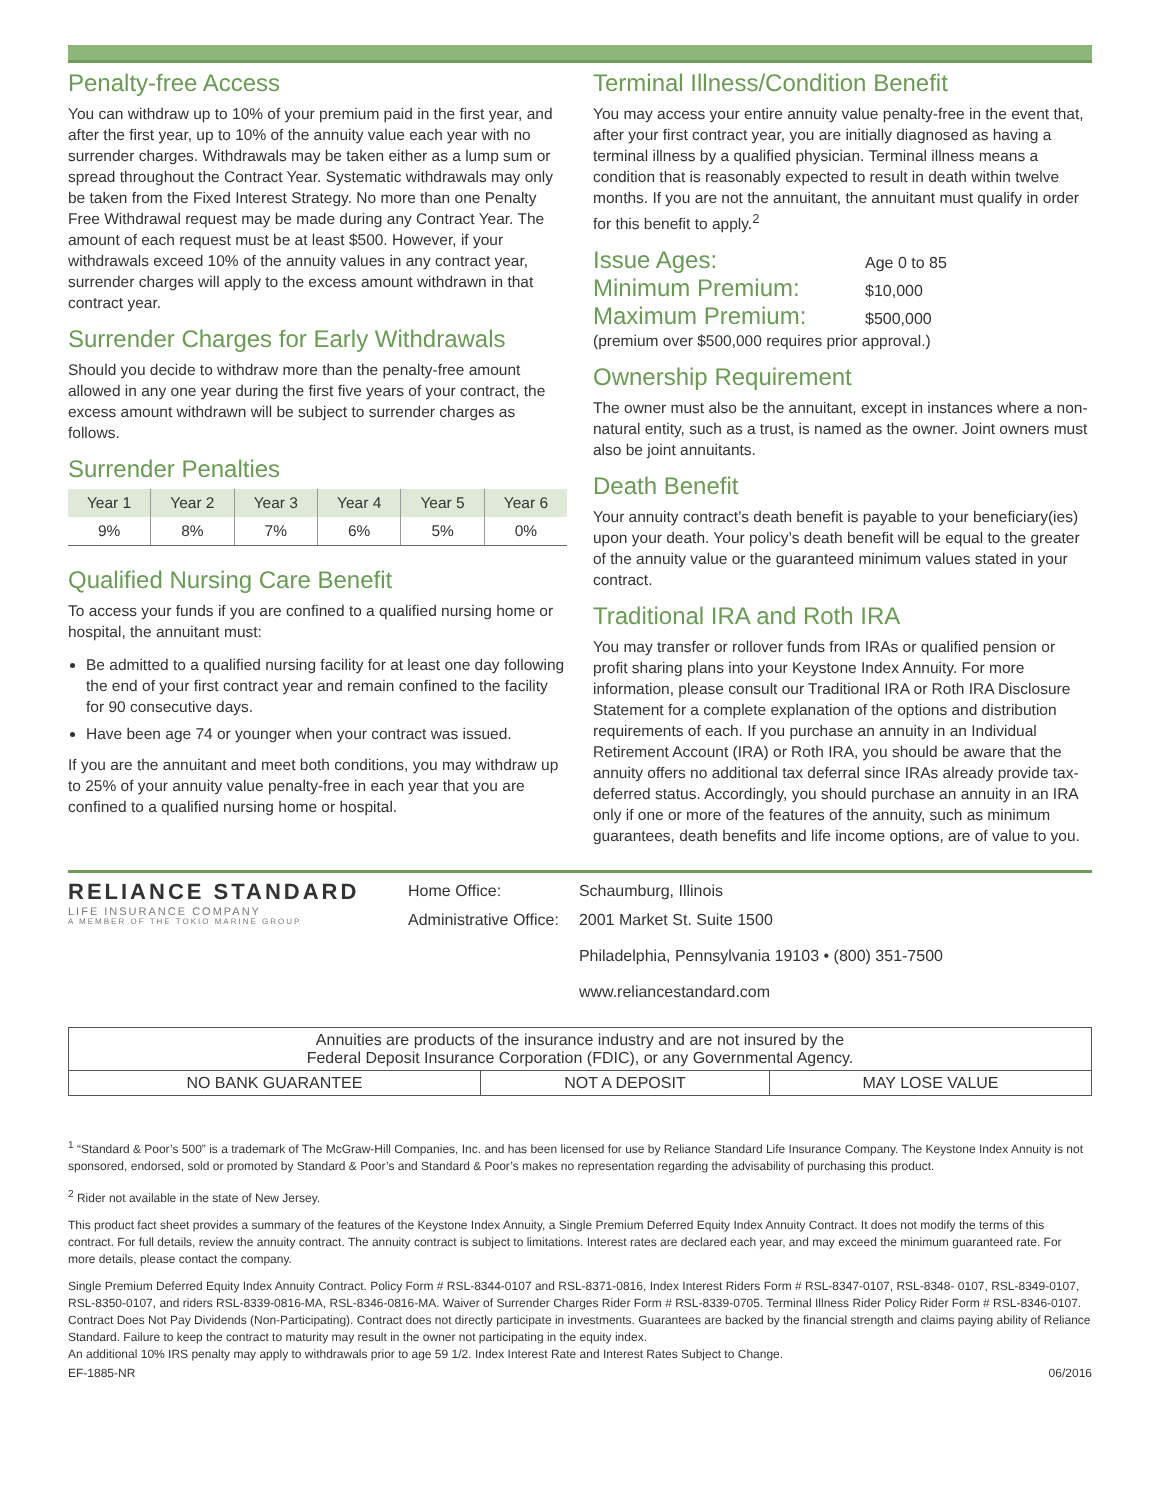Penalty-free Access
You can withdraw up to 10% of your premium paid in the first year, and after the first year, up to 10% of the annuity value each year with no surrender charges. Withdrawals may be taken either as a lump sum or spread throughout the Contract Year. Systematic withdrawals may only be taken from the Fixed Interest Strategy. No more than one Penalty Free Withdrawal request may be made during any Contract Year. The amount of each request must be at least $500. However, if your withdrawals exceed 10% of the annuity values in any contract year, surrender charges will apply to the excess amount withdrawn in that contract year.
Surrender Charges for Early Withdrawals
Should you decide to withdraw more than the penalty-free amount allowed in any one year during the first five years of your contract, the excess amount withdrawn will be subject to surrender charges as follows.
Surrender Penalties
| Year 1 | Year 2 | Year 3 | Year 4 | Year 5 | Year 6 |
| --- | --- | --- | --- | --- | --- |
| 9% | 8% | 7% | 6% | 5% | 0% |
Qualified Nursing Care Benefit
To access your funds if you are confined to a qualified nursing home or hospital, the annuitant must:
Be admitted to a qualified nursing facility for at least one day following the end of your first contract year and remain confined to the facility for 90 consecutive days.
Have been age 74 or younger when your contract was issued.
If you are the annuitant and meet both conditions, you may withdraw up to 25% of your annuity value penalty-free in each year that you are confined to a qualified nursing home or hospital.
Terminal Illness/Condition Benefit
You may access your entire annuity value penalty-free in the event that, after your first contract year, you are initially diagnosed as having a terminal illness by a qualified physician. Terminal illness means a condition that is reasonably expected to result in death within twelve months. If you are not the annuitant, the annuitant must qualify in order for this benefit to apply.<sup>2</sup>
Issue Ages: Age 0 to 85
Minimum Premium: $10,000
Maximum Premium: $500,000
(premium over $500,000 requires prior approval.)
Ownership Requirement
The owner must also be the annuitant, except in instances where a non-natural entity, such as a trust, is named as the owner. Joint owners must also be joint annuitants.
Death Benefit
Your annuity contract’s death benefit is payable to your beneficiary(ies) upon your death. Your policy’s death benefit will be equal to the greater of the annuity value or the guaranteed minimum values stated in your contract.
Traditional IRA and Roth IRA
You may transfer or rollover funds from IRAs or qualified pension or profit sharing plans into your Keystone Index Annuity. For more information, please consult our Traditional IRA or Roth IRA Disclosure Statement for a complete explanation of the options and distribution requirements of each. If you purchase an annuity in an Individual Retirement Account (IRA) or Roth IRA, you should be aware that the annuity offers no additional tax deferral since IRAs already provide tax-deferred status. Accordingly, you should purchase an annuity in an IRA only if one or more of the features of the annuity, such as minimum guarantees, death benefits and life income options, are of value to you.
RELIANCE STANDARD
LIFE INSURANCE COMPANY
A MEMBER OF THE TOKIO MARINE GROUP
| Home Office: | Schaumburg, Illinois |
| Administrative Office: | 2001 Market St. Suite 1500 Philadelphia, Pennsylvania 19103 • (800) 351-7500 www.reliancestandard.com |
| Annuities are products of the insurance industry and are not insured by the Federal Deposit Insurance Corporation (FDIC), or any Governmental Agency. | | |
| NO BANK GUARANTEE | NOT A DEPOSIT | MAY LOSE VALUE |
<sup>1</sup> “Standard & Poor’s 500” is a trademark of The McGraw-Hill Companies, Inc. and has been licensed for use by Reliance Standard Life Insurance Company. The Keystone Index Annuity is not sponsored, endorsed, sold or promoted by Standard & Poor’s and Standard & Poor’s makes no representation regarding the advisability of purchasing this product.
<sup>2</sup> Rider not available in the state of New Jersey.
This product fact sheet provides a summary of the features of the Keystone Index Annuity, a Single Premium Deferred Equity Index Annuity Contract. It does not modify the terms of this contract. For full details, review the annuity contract. The annuity contract is subject to limitations. Interest rates are declared each year, and may exceed the minimum guaranteed rate. For more details, please contact the company.
Single Premium Deferred Equity Index Annuity Contract. Policy Form # RSL-8344-0107 and RSL-8371-0816, Index Interest Riders Form # RSL-8347-0107, RSL-8348- 0107, RSL-8349-0107, RSL-8350-0107, and riders RSL-8339-0816-MA, RSL-8346-0816-MA. Waiver of Surrender Charges Rider Form # RSL-8339-0705. Terminal Illness Rider Policy Rider Form # RSL-8346-0107. Contract Does Not Pay Dividends (Non-Participating). Contract does not directly participate in investments. Guarantees are backed by the financial strength and claims paying ability of Reliance Standard. Failure to keep the contract to maturity may result in the owner not participating in the equity index.
An additional 10% IRS penalty may apply to withdrawals prior to age 59 1/2. Index Interest Rate and Interest Rates Subject to Change.
EF-1885-NR 06/2016